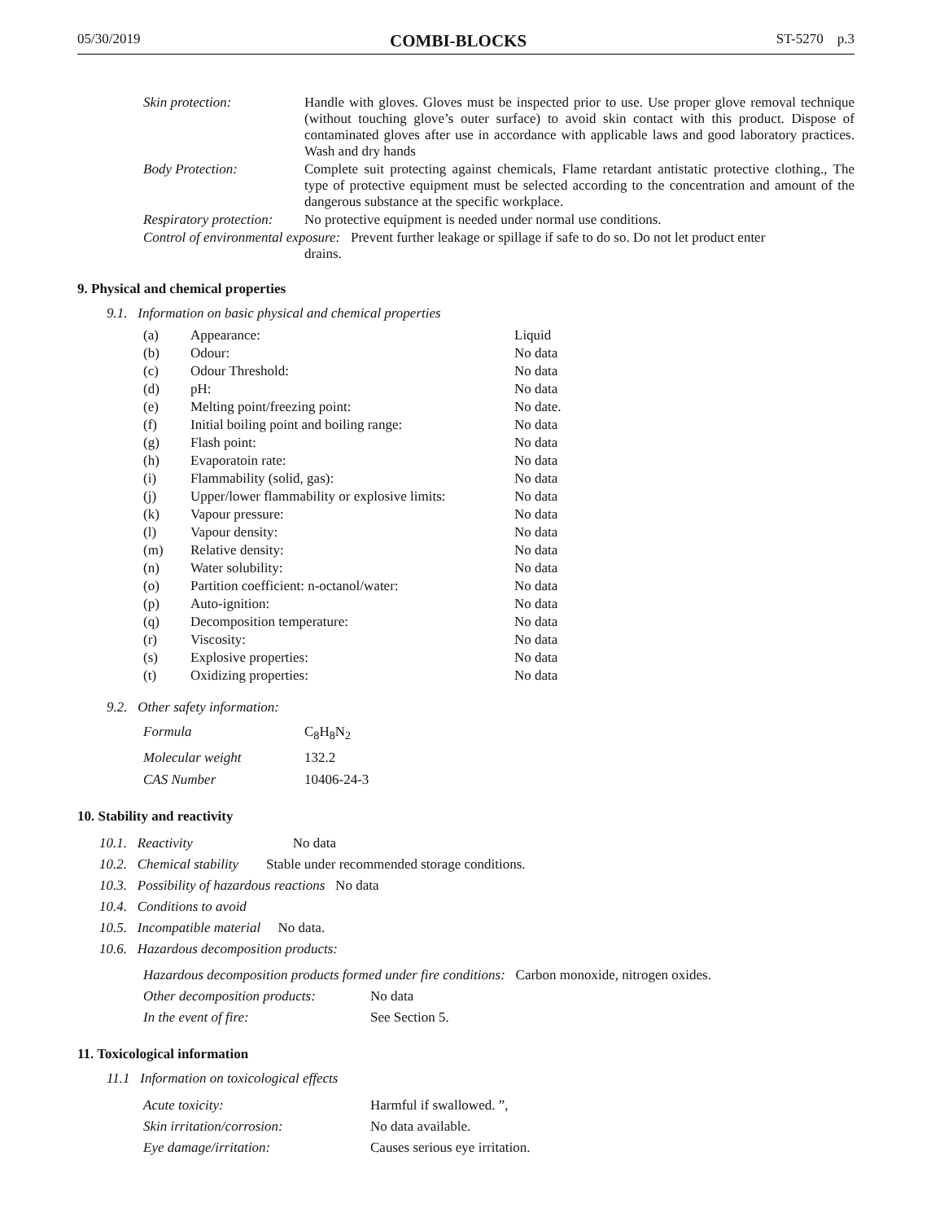05/30/2019 COMBI-BLOCKS ST-5270 p.3
| Skin protection: | Handle with gloves. Gloves must be inspected prior to use. Use proper glove removal technique (without touching glove’s outer surface) to avoid skin contact with this product. Dispose of contaminated gloves after use in accordance with applicable laws and good laboratory practices. Wash and dry hands |
| Body Protection: | Complete suit protecting against chemicals, Flame retardant antistatic protective clothing., The type of protective equipment must be selected according to the concentration and amount of the dangerous substance at the specific workplace. |
| Respiratory protection: | No protective equipment is needed under normal use conditions. |
| Control of environmental exposure: Prevent further leakage or spillage if safe to do so. Do not let product enter drains. | |
9. Physical and chemical properties
9.1. Information on basic physical and chemical properties
| (a) | Appearance: | Liquid |
| (b) | Odour: | No data |
| (c) | Odour Threshold: | No data |
| (d) | pH: | No data |
| (e) | Melting point/freezing point: | No date. |
| (f) | Initial boiling point and boiling range: | No data |
| (g) | Flash point: | No data |
| (h) | Evaporatoin rate: | No data |
| (i) | Flammability (solid, gas): | No data |
| (j) | Upper/lower flammability or explosive limits: | No data |
| (k) | Vapour pressure: | No data |
| (l) | Vapour density: | No data |
| (m) | Relative density: | No data |
| (n) | Water solubility: | No data |
| (o) | Partition coefficient: n-octanol/water: | No data |
| (p) | Auto-ignition: | No data |
| (q) | Decomposition temperature: | No data |
| (r) | Viscosity: | No data |
| (s) | Explosive properties: | No data |
| (t) | Oxidizing properties: | No data |
9.2. Other safety information:
| Formula | C<sub>8</sub>H<sub>8</sub>N<sub>2</sub> |
| Molecular weight | 132.2 |
| CAS Number | 10406-24-3 |
10. Stability and reactivity
10.1. Reactivity No data
10.2. Chemical stability Stable under recommended storage conditions.
10.3. Possibility of hazardous reactions No data
10.4. Conditions to avoid
10.5. Incompatible material No data.
10.6. Hazardous decomposition products:
| Hazardous decomposition products formed under fire conditions: Carbon monoxide, nitrogen oxides. | |
| Other decomposition products: | No data |
| In the event of fire: | See Section 5. |
11. Toxicological information
11.1 Information on toxicological effects
| Acute toxicity: | Harmful if swallowed. ”, |
| Skin irritation/corrosion: | No data available. |
| Eye damage/irritation: | Causes serious eye irritation. |